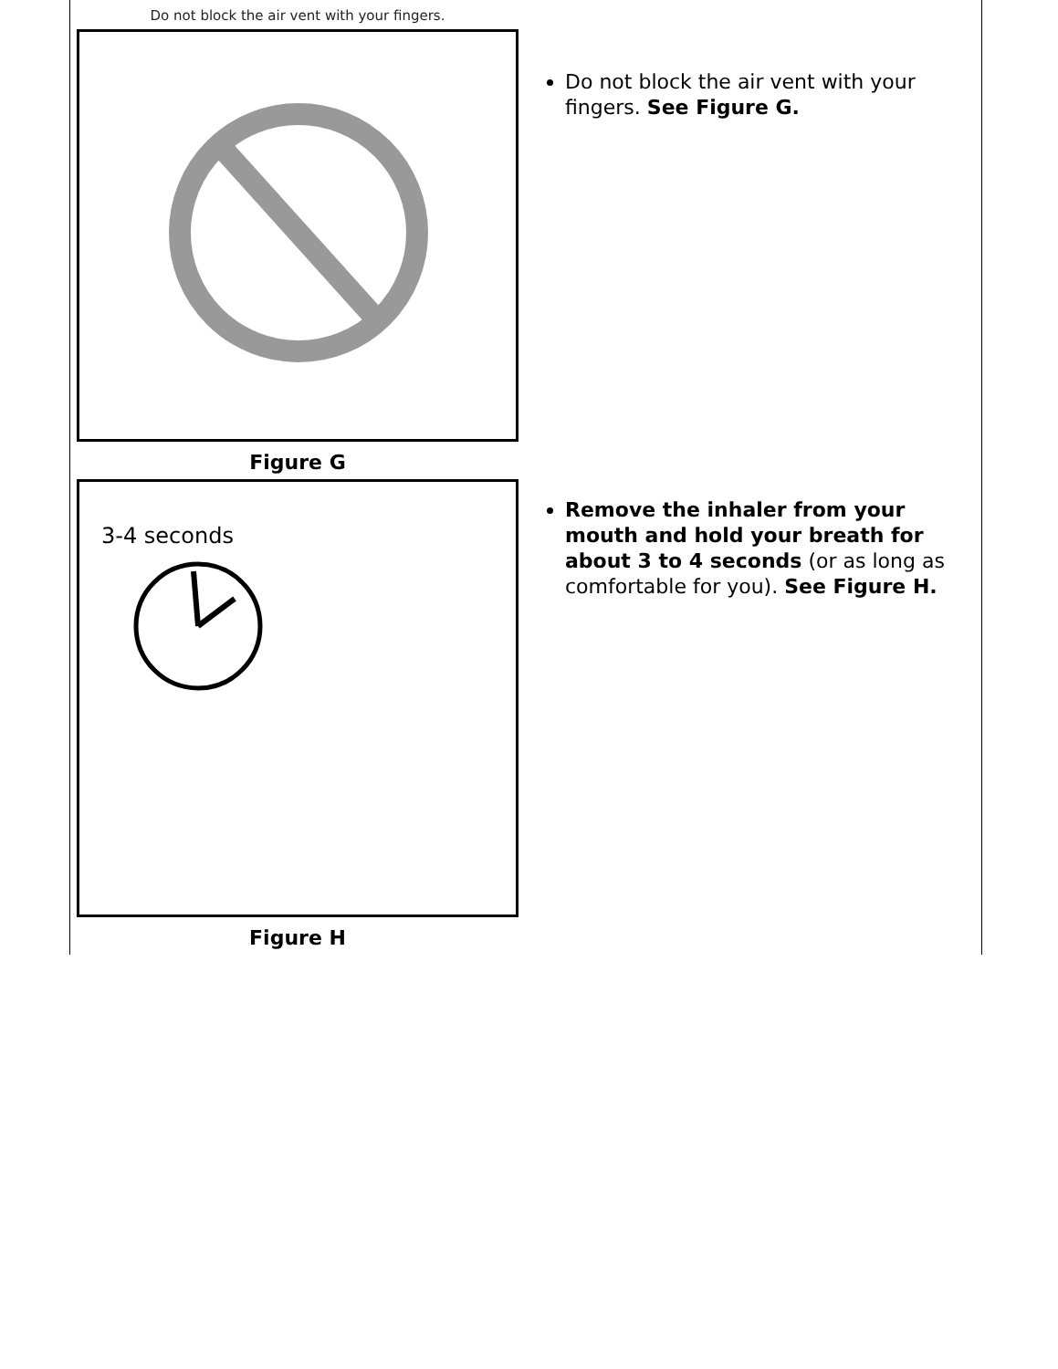Do not block the air vent with your fingers.
Figure G
Do not block the air vent with your fingers. See Figure G.
3-4 seconds
Figure H
Remove the inhaler from your mouth and hold your breath for about 3 to 4 seconds (or as long as comfortable for you). See Figure H.